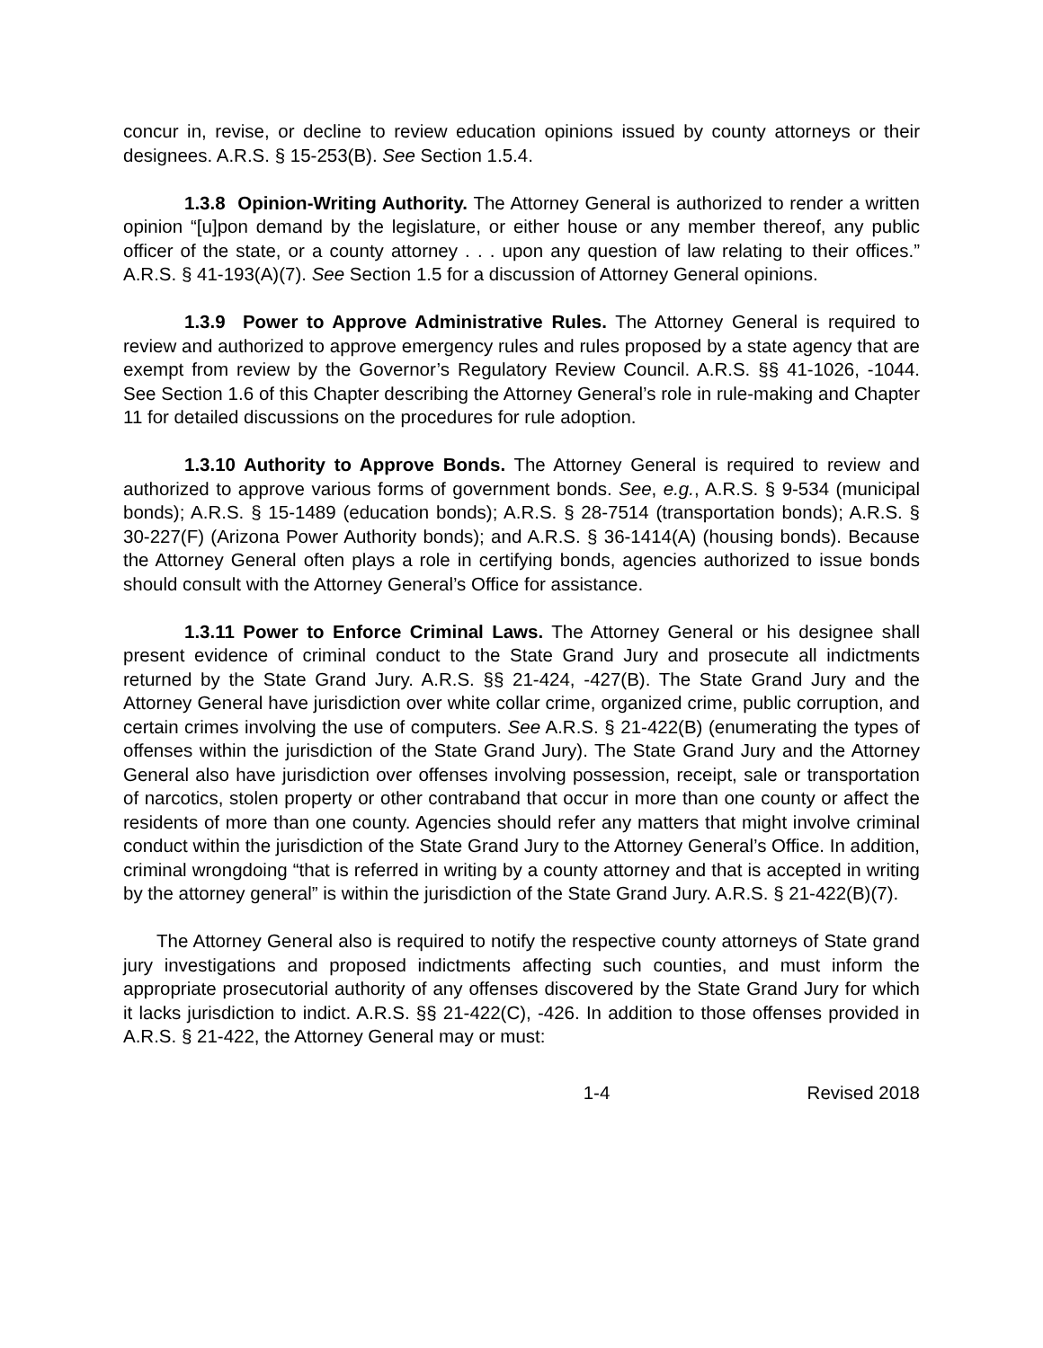concur in, revise, or decline to review education opinions issued by county attorneys or their designees. A.R.S. § 15-253(B). See Section 1.5.4.
1.3.8 Opinion-Writing Authority. The Attorney General is authorized to render a written opinion “[u]pon demand by the legislature, or either house or any member thereof, any public officer of the state, or a county attorney . . . upon any question of law relating to their offices.” A.R.S. § 41-193(A)(7). See Section 1.5 for a discussion of Attorney General opinions.
1.3.9 Power to Approve Administrative Rules. The Attorney General is required to review and authorized to approve emergency rules and rules proposed by a state agency that are exempt from review by the Governor’s Regulatory Review Council. A.R.S. §§ 41-1026, -1044. See Section 1.6 of this Chapter describing the Attorney General’s role in rule-making and Chapter 11 for detailed discussions on the procedures for rule adoption.
1.3.10 Authority to Approve Bonds. The Attorney General is required to review and authorized to approve various forms of government bonds. See, e.g., A.R.S. § 9-534 (municipal bonds); A.R.S. § 15-1489 (education bonds); A.R.S. § 28-7514 (transportation bonds); A.R.S. § 30-227(F) (Arizona Power Authority bonds); and A.R.S. § 36-1414(A) (housing bonds). Because the Attorney General often plays a role in certifying bonds, agencies authorized to issue bonds should consult with the Attorney General’s Office for assistance.
1.3.11 Power to Enforce Criminal Laws. The Attorney General or his designee shall present evidence of criminal conduct to the State Grand Jury and prosecute all indictments returned by the State Grand Jury. A.R.S. §§ 21-424, -427(B). The State Grand Jury and the Attorney General have jurisdiction over white collar crime, organized crime, public corruption, and certain crimes involving the use of computers. See A.R.S. § 21-422(B) (enumerating the types of offenses within the jurisdiction of the State Grand Jury). The State Grand Jury and the Attorney General also have jurisdiction over offenses involving possession, receipt, sale or transportation of narcotics, stolen property or other contraband that occur in more than one county or affect the residents of more than one county. Agencies should refer any matters that might involve criminal conduct within the jurisdiction of the State Grand Jury to the Attorney General’s Office. In addition, criminal wrongdoing “that is referred in writing by a county attorney and that is accepted in writing by the attorney general” is within the jurisdiction of the State Grand Jury. A.R.S. § 21-422(B)(7).
The Attorney General also is required to notify the respective county attorneys of State grand jury investigations and proposed indictments affecting such counties, and must inform the appropriate prosecutorial authority of any offenses discovered by the State Grand Jury for which it lacks jurisdiction to indict. A.R.S. §§ 21-422(C), -426. In addition to those offenses provided in A.R.S. § 21-422, the Attorney General may or must:
1-4 Revised 2018